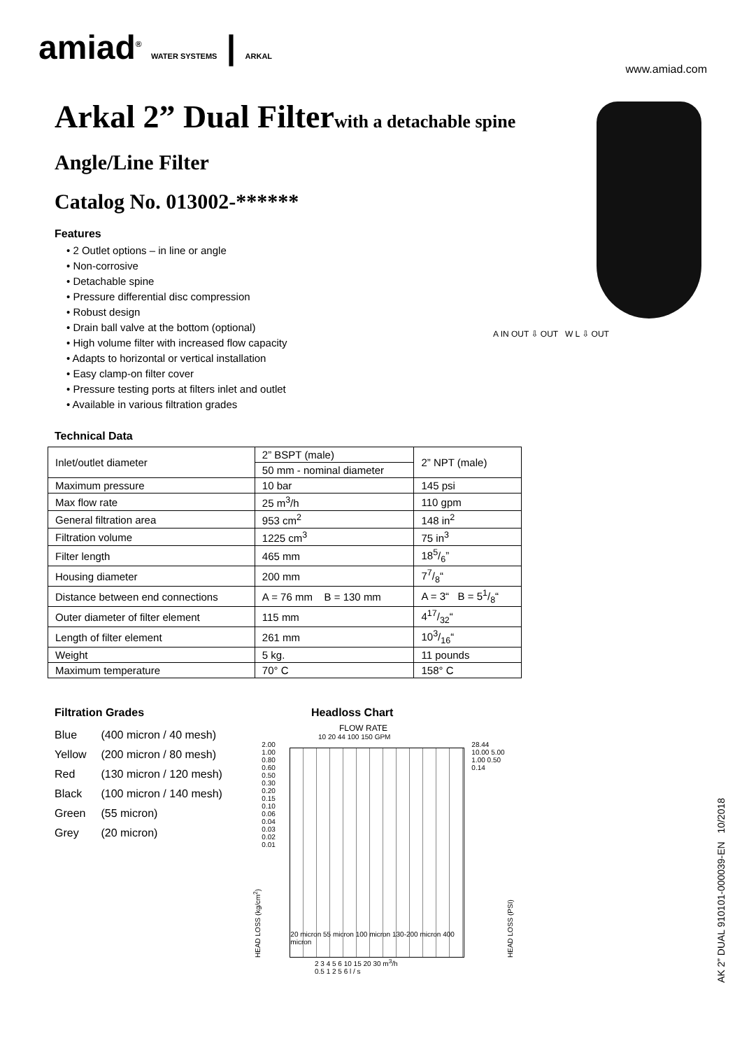amiad<sup>®</sup> WATER SYSTEMS | ARKAL
www.amiad.com
Arkal 2” Dual Filterwith a detachable spine
Angle/Line Filter
Catalog No. 013002-******
Features
• 2 Outlet options – in line or angle
• Non-corrosive
• Detachable spine
• Pressure differential disc compression
• Robust design
• Drain ball valve at the bottom (optional)
• High volume filter with increased flow capacity
• Adapts to horizontal or vertical installation
• Easy clamp-on filter cover
• Pressure testing ports at filters inlet and outlet
• Available in various filtration grades
A IN OUT ⇩ OUT W L ⇩ OUT
Technical Data
| Inlet/outlet diameter | 2” BSPT (male) | 2” NPT (male) |
| | 50 mm - nominal diameter | |
| Maximum pressure | 10 bar | 145 psi |
| Max flow rate | 25 m<sup>3</sup>/h | 110 gpm |
| General filtration area | 953 cm<sup>2</sup> | 148 in<sup>2</sup> |
| Filtration volume | 1225 cm<sup>3</sup> | 75 in<sup>3</sup> |
| Filter length | 465 mm | 185/6” |
| Housing diameter | 200 mm | 77/8“ |
| Distance between end connections | A = 76 mm B = 130 mm | A = 3“ B = 51/8“ |
| Outer diameter of filter element | 115 mm | 417/32“ |
| Length of filter element | 261 mm | 103/16“ |
| Weight | 5 kg. | 11 pounds |
| Maximum temperature | 70° C | 158° C |
Filtration Grades
Blue (400 micron / 40 mesh)
Yellow (200 micron / 80 mesh)
Red (130 micron / 120 mesh)
Black (100 micron / 140 mesh)
Green (55 micron)
Grey (20 micron)
Headloss Chart
FLOW RATE
10 20 44 100 150 GPM
HEAD LOSS (kg/cm<sup>2</sup>)
2.00 1.00 0.80 0.60 0.50 0.30 0.20 0.15 0.10 0.06 0.04 0.03 0.02 0.01
20 micron 55 micron 100 micron 130-200 micron 400 micron
28.44 10.00 5.00 1.00 0.50 0.14
HEAD LOSS (PSI)
2 3 4 5 6 10 15 20 30 m<sup>3</sup>/h
0.5 1 2 5 6 l / s
AK 2” DUAL 910101-000039-EN 10/2018